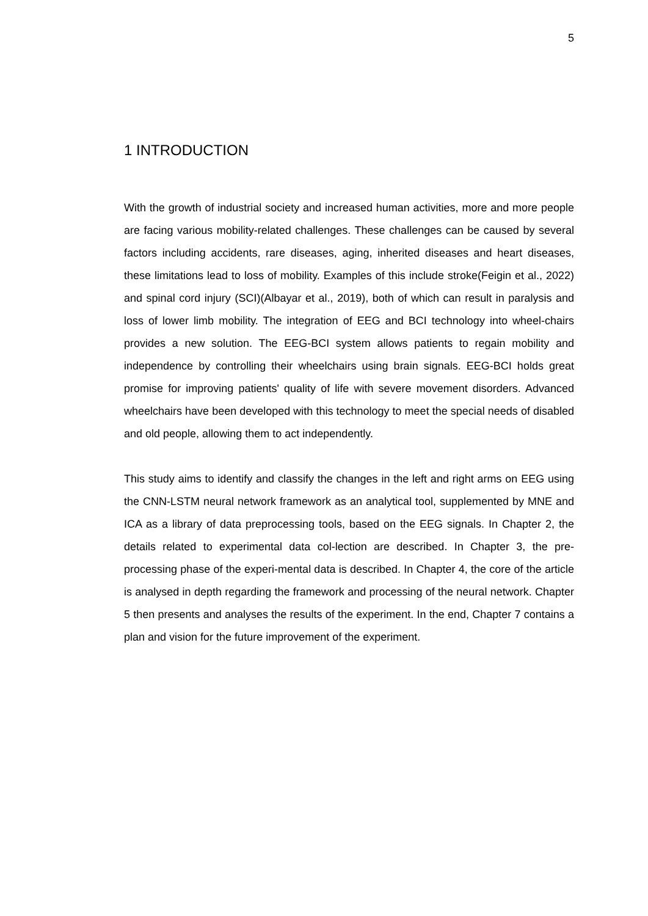5
1 INTRODUCTION
With the growth of industrial society and increased human activities, more and more people are facing various mobility-related challenges. These challenges can be caused by several factors including accidents, rare diseases, aging, inherited diseases and heart diseases, these limitations lead to loss of mobility. Examples of this include stroke(Feigin et al., 2022) and spinal cord injury (SCI)(Albayar et al., 2019), both of which can result in paralysis and loss of lower limb mobility. The integration of EEG and BCI technology into wheel-chairs provides a new solution. The EEG-BCI system allows patients to regain mobility and independence by controlling their wheelchairs using brain signals. EEG-BCI holds great promise for improving patients' quality of life with severe movement disorders. Advanced wheelchairs have been developed with this technology to meet the special needs of disabled and old people, allowing them to act independently.
This study aims to identify and classify the changes in the left and right arms on EEG using the CNN-LSTM neural network framework as an analytical tool, supplemented by MNE and ICA as a library of data preprocessing tools, based on the EEG signals. In Chapter 2, the details related to experimental data col-lection are described. In Chapter 3, the pre-processing phase of the experi-mental data is described. In Chapter 4, the core of the article is analysed in depth regarding the framework and processing of the neural network. Chapter 5 then presents and analyses the results of the experiment. In the end, Chapter 7 contains a plan and vision for the future improvement of the experiment.